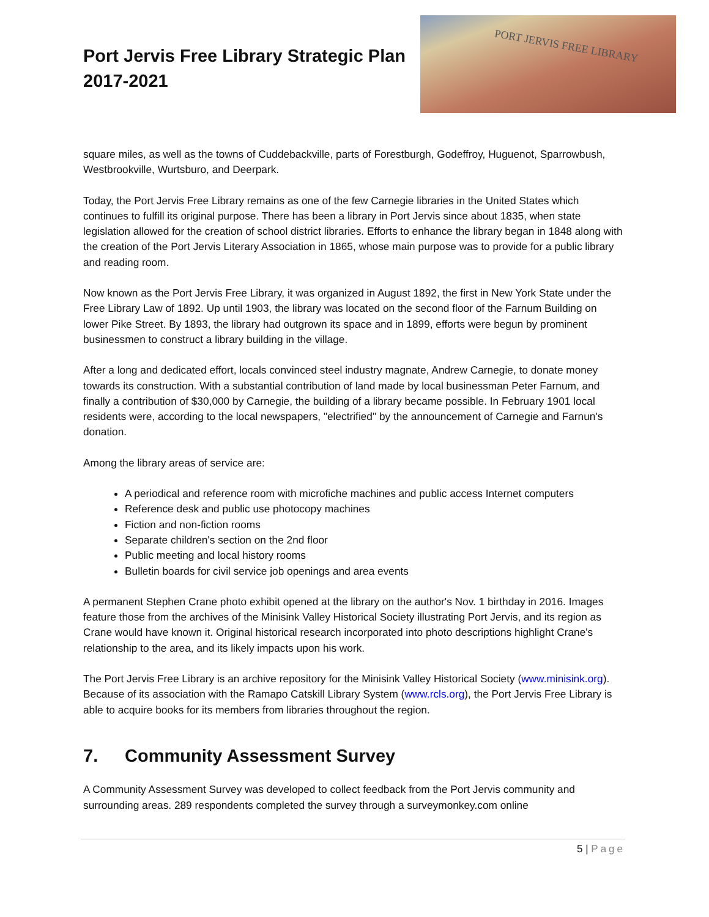Port Jervis Free Library Strategic Plan
2017-2021
PORT JERVIS FREE LIBRARY
square miles, as well as the towns of Cuddebackville, parts of Forestburgh, Godeffroy, Huguenot, Sparrowbush, Westbrookville, Wurtsburo, and Deerpark.
Today, the Port Jervis Free Library remains as one of the few Carnegie libraries in the United States which continues to fulfill its original purpose. There has been a library in Port Jervis since about 1835, when state legislation allowed for the creation of school district libraries. Efforts to enhance the library began in 1848 along with the creation of the Port Jervis Literary Association in 1865, whose main purpose was to provide for a public library and reading room.
Now known as the Port Jervis Free Library, it was organized in August 1892, the first in New York State under the Free Library Law of 1892. Up until 1903, the library was located on the second floor of the Farnum Building on lower Pike Street. By 1893, the library had outgrown its space and in 1899, efforts were begun by prominent businessmen to construct a library building in the village.
After a long and dedicated effort, locals convinced steel industry magnate, Andrew Carnegie, to donate money towards its construction. With a substantial contribution of land made by local businessman Peter Farnum, and finally a contribution of $30,000 by Carnegie, the building of a library became possible. In February 1901 local residents were, according to the local newspapers, "electrified" by the announcement of Carnegie and Farnun's donation.
Among the library areas of service are:
A periodical and reference room with microfiche machines and public access Internet computers
Reference desk and public use photocopy machines
Fiction and non-fiction rooms
Separate children's section on the 2nd floor
Public meeting and local history rooms
Bulletin boards for civil service job openings and area events
A permanent Stephen Crane photo exhibit opened at the library on the author's Nov. 1 birthday in 2016. Images feature those from the archives of the Minisink Valley Historical Society illustrating Port Jervis, and its region as Crane would have known it. Original historical research incorporated into photo descriptions highlight Crane's relationship to the area, and its likely impacts upon his work.
The Port Jervis Free Library is an archive repository for the Minisink Valley Historical Society (www.minisink.org). Because of its association with the Ramapo Catskill Library System (www.rcls.org), the Port Jervis Free Library is able to acquire books for its members from libraries throughout the region.
7. Community Assessment Survey
A Community Assessment Survey was developed to collect feedback from the Port Jervis community and surrounding areas. 289 respondents completed the survey through a surveymonkey.com online
5 | Page